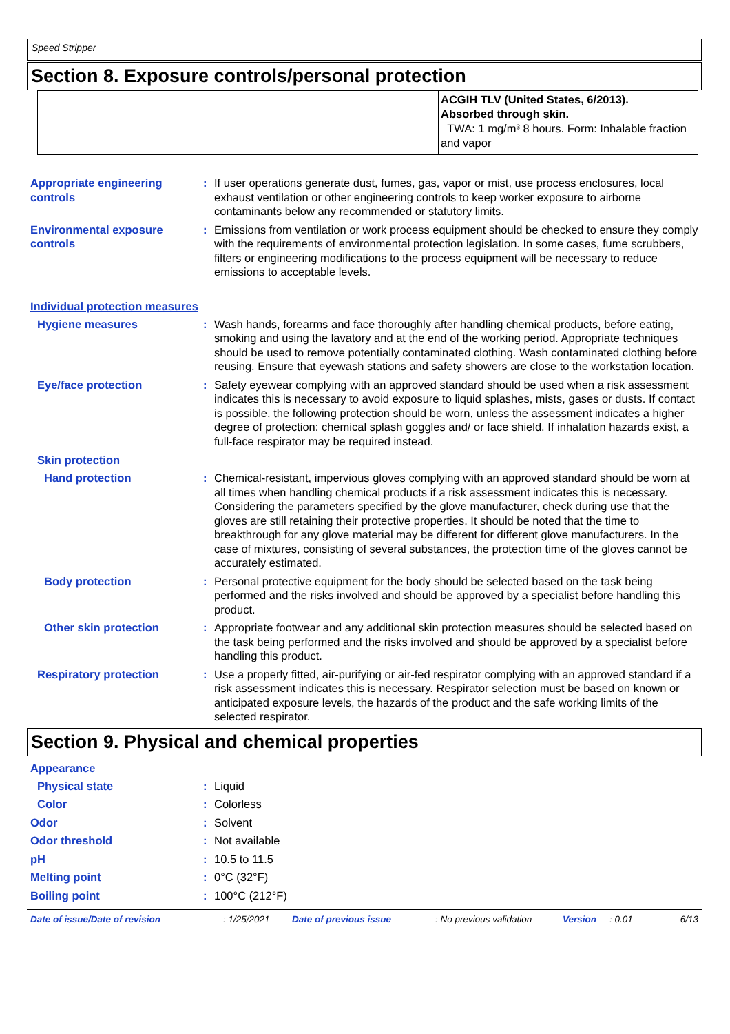Speed Stripper
Section 8. Exposure controls/personal protection
| | ACGIH TLV (United States, 6/2013). Absorbed through skin. TWA: 1 mg/m³ 8 hours. Form: Inhalable fraction and vapor |
Appropriate engineering controls
: If user operations generate dust, fumes, gas, vapor or mist, use process enclosures, local exhaust ventilation or other engineering controls to keep worker exposure to airborne contaminants below any recommended or statutory limits.
Environmental exposure controls
: Emissions from ventilation or work process equipment should be checked to ensure they comply with the requirements of environmental protection legislation. In some cases, fume scrubbers, filters or engineering modifications to the process equipment will be necessary to reduce emissions to acceptable levels.
Individual protection measures
Hygiene measures : Wash hands, forearms and face thoroughly after handling chemical products, before eating, smoking and using the lavatory and at the end of the working period. Appropriate techniques should be used to remove potentially contaminated clothing. Wash contaminated clothing before reusing. Ensure that eyewash stations and safety showers are close to the workstation location.
Eye/face protection : Safety eyewear complying with an approved standard should be used when a risk assessment indicates this is necessary to avoid exposure to liquid splashes, mists, gases or dusts. If contact is possible, the following protection should be worn, unless the assessment indicates a higher degree of protection: chemical splash goggles and/ or face shield. If inhalation hazards exist, a full-face respirator may be required instead.
Skin protection
Hand protection : Chemical-resistant, impervious gloves complying with an approved standard should be worn at all times when handling chemical products if a risk assessment indicates this is necessary. Considering the parameters specified by the glove manufacturer, check during use that the gloves are still retaining their protective properties. It should be noted that the time to breakthrough for any glove material may be different for different glove manufacturers. In the case of mixtures, consisting of several substances, the protection time of the gloves cannot be accurately estimated.
Body protection : Personal protective equipment for the body should be selected based on the task being performed and the risks involved and should be approved by a specialist before handling this product.
Other skin protection : Appropriate footwear and any additional skin protection measures should be selected based on the task being performed and the risks involved and should be approved by a specialist before handling this product.
Respiratory protection : Use a properly fitted, air-purifying or air-fed respirator complying with an approved standard if a risk assessment indicates this is necessary. Respirator selection must be based on known or anticipated exposure levels, the hazards of the product and the safe working limits of the selected respirator.
Section 9. Physical and chemical properties
Appearance
Physical state : Liquid
Color : Colorless
Odor : Solvent
Odor threshold : Not available
pH : 10.5 to 11.5
Melting point : 0°C (32°F)
Boiling point : 100°C (212°F)
Date of issue/Date of revision: 1/25/2021 Date of previous issue: No previous validation Version: 0.01 6/13